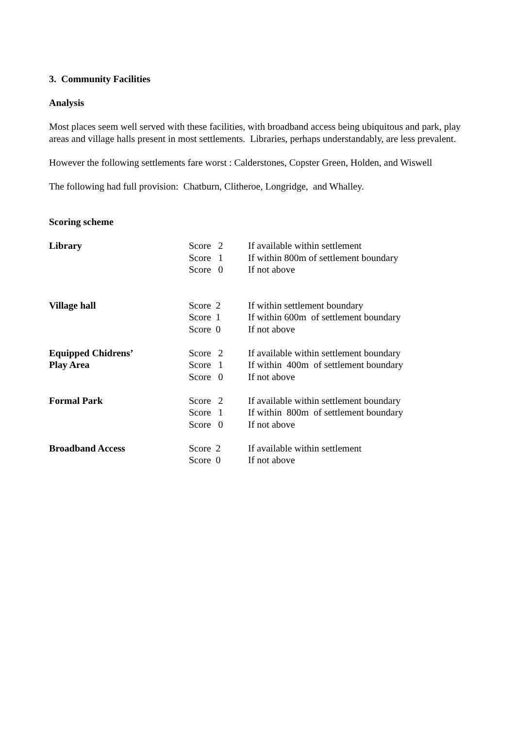3. Community Facilities
Analysis
Most places seem well served with these facilities, with broadband access being ubiquitous and park, play areas and village halls present in most settlements. Libraries, perhaps understandably, are less prevalent.
However the following settlements fare worst : Calderstones, Copster Green, Holden, and Wiswell
The following had full provision: Chatburn, Clitheroe, Longridge, and Whalley.
Scoring scheme
| Library | Score 2 | If available within settlement |
| | Score 1 | If within 800m of settlement boundary |
| | Score 0 | If not above |
| Village hall | Score 2 | If within settlement boundary |
| | Score 1 | If within 600m of settlement boundary |
| | Score 0 | If not above |
| Equipped Chidrens’ | Score 2 | If available within settlement boundary |
| Play Area | Score 1 | If within 400m of settlement boundary |
| | Score 0 | If not above |
| Formal Park | Score 2 | If available within settlement boundary |
| | Score 1 | If within 800m of settlement boundary |
| | Score 0 | If not above |
| Broadband Access | Score 2 | If available within settlement |
| | Score 0 | If not above |